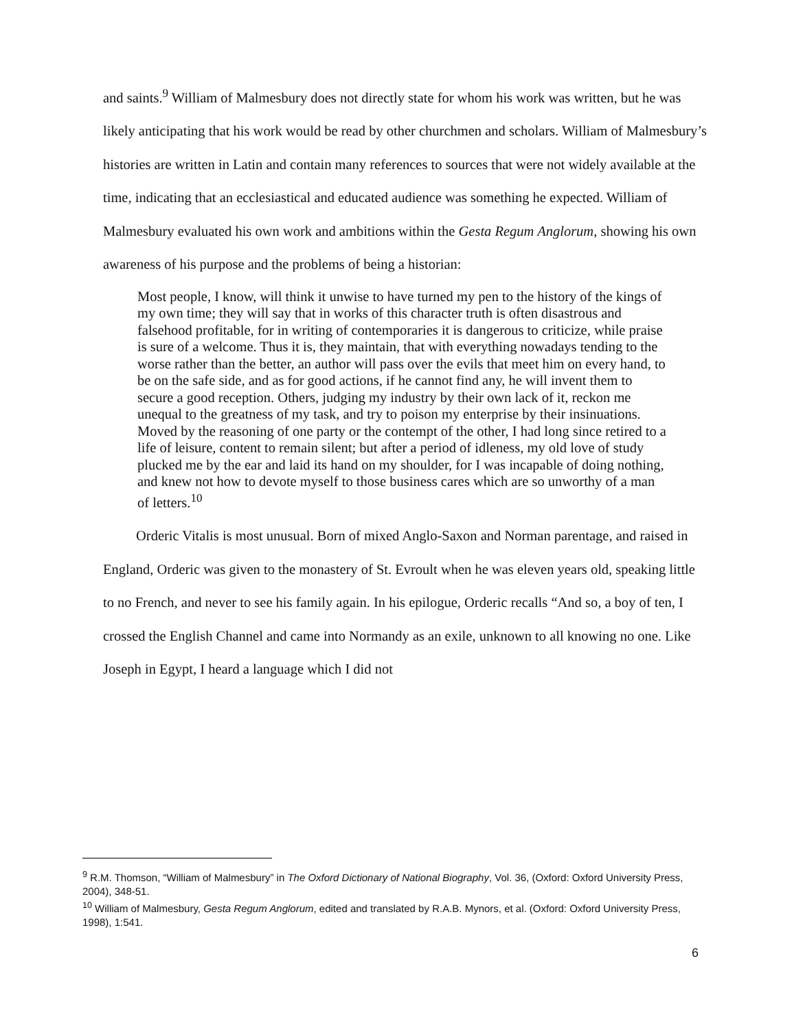and saints.<sup>9</sup> William of Malmesbury does not directly state for whom his work was written, but he was likely anticipating that his work would be read by other churchmen and scholars. William of Malmesbury’s histories are written in Latin and contain many references to sources that were not widely available at the time, indicating that an ecclesiastical and educated audience was something he expected. William of Malmesbury evaluated his own work and ambitions within the Gesta Regum Anglorum, showing his own awareness of his purpose and the problems of being a historian:
Most people, I know, will think it unwise to have turned my pen to the history of the kings of my own time; they will say that in works of this character truth is often disastrous and falsehood profitable, for in writing of contemporaries it is dangerous to criticize, while praise is sure of a welcome. Thus it is, they maintain, that with everything nowadays tending to the worse rather than the better, an author will pass over the evils that meet him on every hand, to be on the safe side, and as for good actions, if he cannot find any, he will invent them to secure a good reception. Others, judging my industry by their own lack of it, reckon me unequal to the greatness of my task, and try to poison my enterprise by their insinuations. Moved by the reasoning of one party or the contempt of the other, I had long since retired to a life of leisure, content to remain silent; but after a period of idleness, my old love of study plucked me by the ear and laid its hand on my shoulder, for I was incapable of doing nothing, and knew not how to devote myself to those business cares which are so unworthy of a man of letters.<sup>10</sup>
Orderic Vitalis is most unusual. Born of mixed Anglo-Saxon and Norman parentage, and raised in England, Orderic was given to the monastery of St. Evroult when he was eleven years old, speaking little to no French, and never to see his family again. In his epilogue, Orderic recalls “And so, a boy of ten, I crossed the English Channel and came into Normandy as an exile, unknown to all knowing no one. Like Joseph in Egypt, I heard a language which I did not
<sup>9</sup> R.M. Thomson, “William of Malmesbury” in The Oxford Dictionary of National Biography, Vol. 36, (Oxford: Oxford University Press, 2004), 348-51.
<sup>10</sup> William of Malmesbury, Gesta Regum Anglorum, edited and translated by R.A.B. Mynors, et al. (Oxford: Oxford University Press, 1998), 1:541.
6